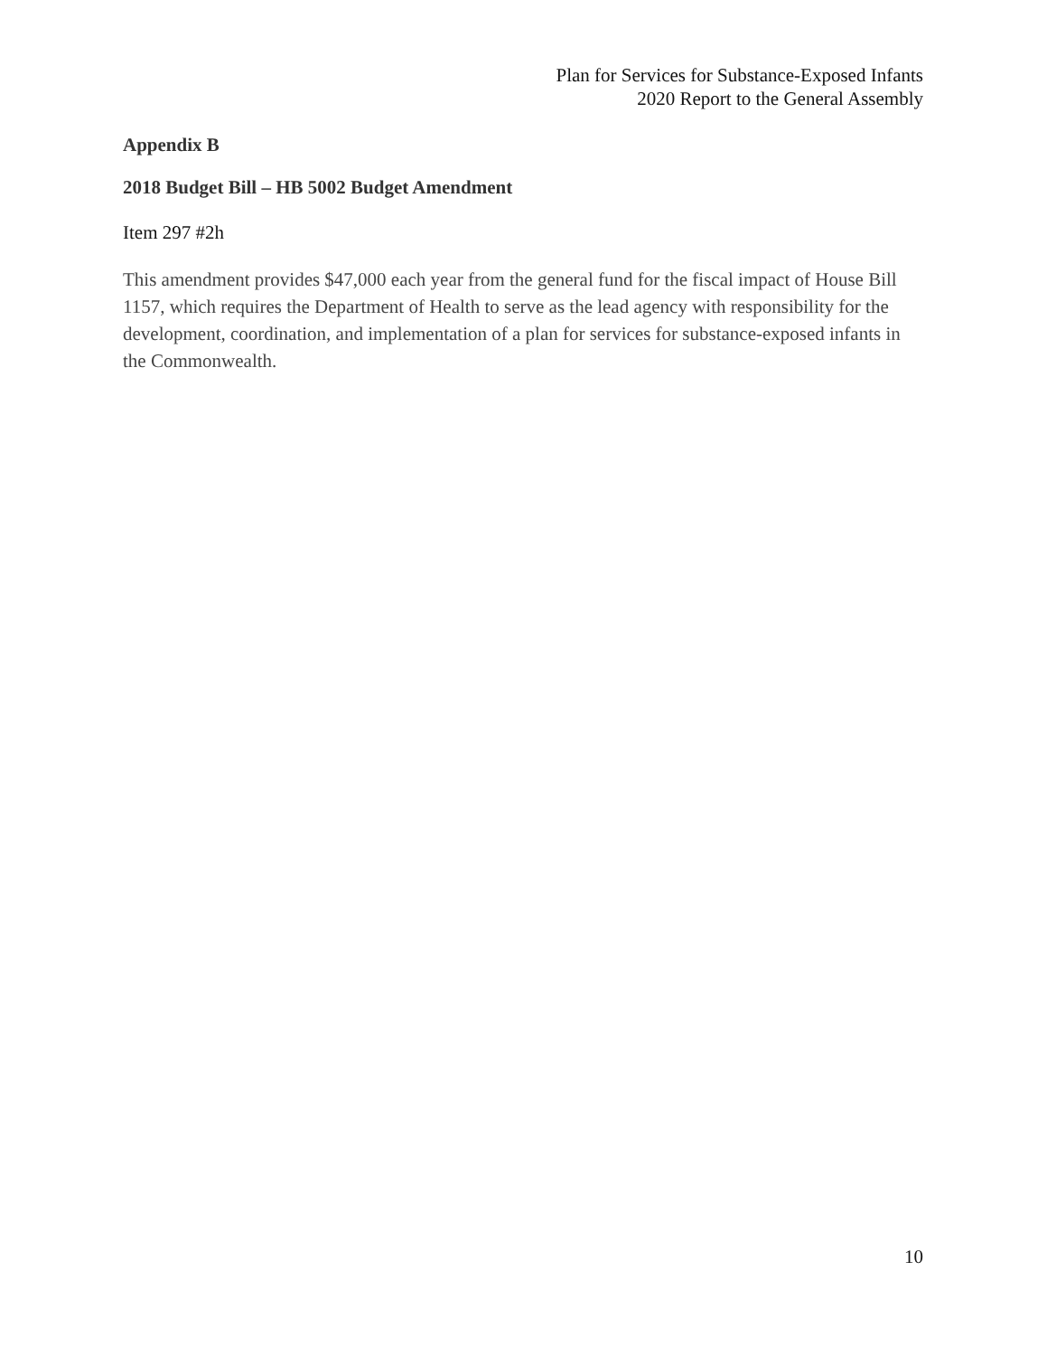Plan for Services for Substance-Exposed Infants
2020 Report to the General Assembly
Appendix B
2018 Budget Bill – HB 5002 Budget Amendment
Item 297 #2h
This amendment provides $47,000 each year from the general fund for the fiscal impact of House Bill 1157, which requires the Department of Health to serve as the lead agency with responsibility for the development, coordination, and implementation of a plan for services for substance-exposed infants in the Commonwealth.
10